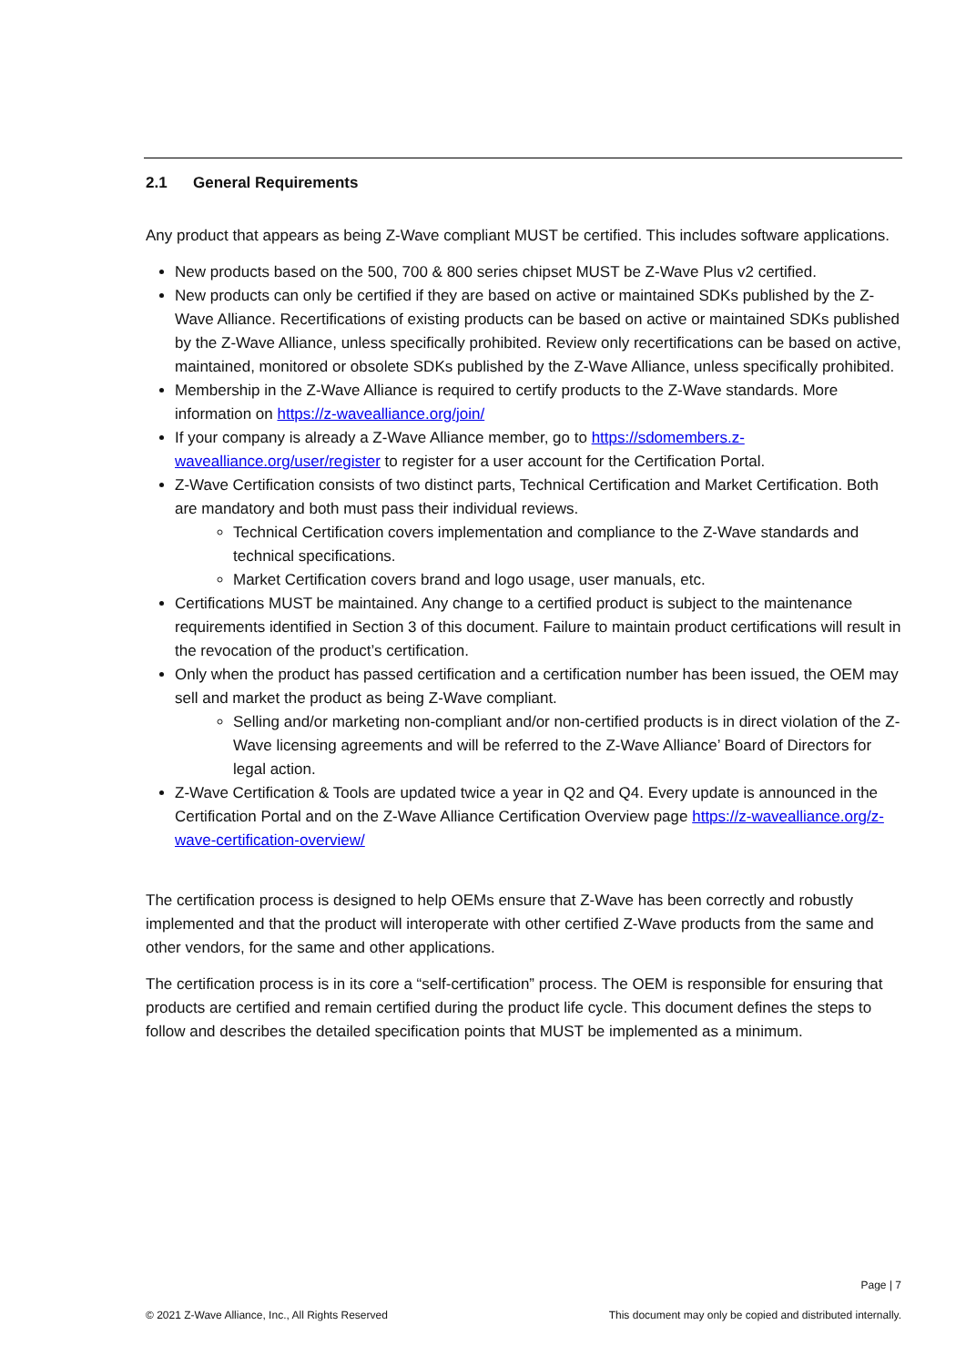2.1 General Requirements
Any product that appears as being Z-Wave compliant MUST be certified. This includes software applications.
New products based on the 500, 700 & 800 series chipset MUST be Z-Wave Plus v2 certified.
New products can only be certified if they are based on active or maintained SDKs published by the Z-Wave Alliance. Recertifications of existing products can be based on active or maintained SDKs published by the Z-Wave Alliance, unless specifically prohibited. Review only recertifications can be based on active, maintained, monitored or obsolete SDKs published by the Z-Wave Alliance, unless specifically prohibited.
Membership in the Z-Wave Alliance is required to certify products to the Z-Wave standards. More information on https://z-wavealliance.org/join/
If your company is already a Z-Wave Alliance member, go to https://sdomembers.z-wavealliance.org/user/register to register for a user account for the Certification Portal.
Z-Wave Certification consists of two distinct parts, Technical Certification and Market Certification. Both are mandatory and both must pass their individual reviews.
Technical Certification covers implementation and compliance to the Z-Wave standards and technical specifications.
Market Certification covers brand and logo usage, user manuals, etc.
Certifications MUST be maintained. Any change to a certified product is subject to the maintenance requirements identified in Section 3 of this document. Failure to maintain product certifications will result in the revocation of the product’s certification.
Only when the product has passed certification and a certification number has been issued, the OEM may sell and market the product as being Z-Wave compliant.
Selling and/or marketing non-compliant and/or non-certified products is in direct violation of the Z-Wave licensing agreements and will be referred to the Z-Wave Alliance’ Board of Directors for legal action.
Z-Wave Certification & Tools are updated twice a year in Q2 and Q4. Every update is announced in the Certification Portal and on the Z-Wave Alliance Certification Overview page https://z-wavealliance.org/z-wave-certification-overview/
The certification process is designed to help OEMs ensure that Z-Wave has been correctly and robustly implemented and that the product will interoperate with other certified Z-Wave products from the same and other vendors, for the same and other applications.
The certification process is in its core a “self-certification” process. The OEM is responsible for ensuring that products are certified and remain certified during the product life cycle. This document defines the steps to follow and describes the detailed specification points that MUST be implemented as a minimum.
Page | 7
© 2021 Z-Wave Alliance, Inc., All Rights Reserved This document may only be copied and distributed internally.